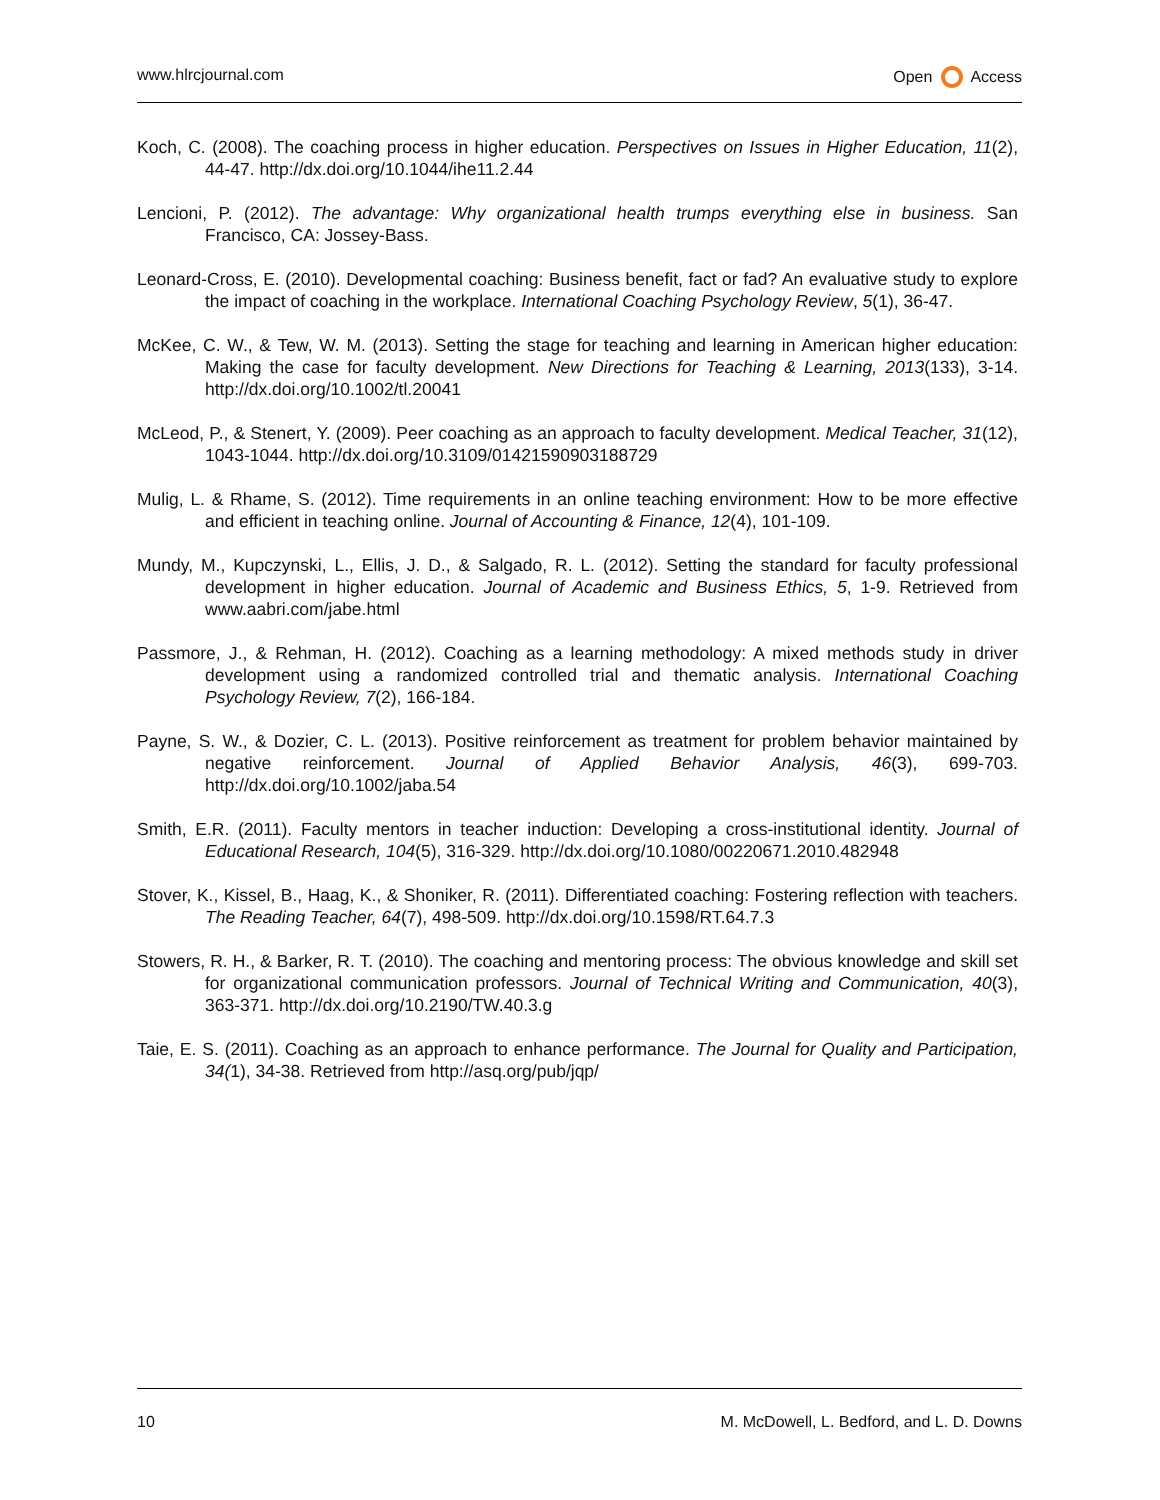www.hlrcjournal.com Open Access
Koch, C. (2008). The coaching process in higher education. Perspectives on Issues in Higher Education, 11(2), 44-47. http://dx.doi.org/10.1044/ihe11.2.44
Lencioni, P. (2012). The advantage: Why organizational health trumps everything else in business. San Francisco, CA: Jossey-Bass.
Leonard-Cross, E. (2010). Developmental coaching: Business benefit, fact or fad? An evaluative study to explore the impact of coaching in the workplace. International Coaching Psychology Review, 5(1), 36-47.
McKee, C. W., & Tew, W. M. (2013). Setting the stage for teaching and learning in American higher education: Making the case for faculty development. New Directions for Teaching & Learning, 2013(133), 3-14. http://dx.doi.org/10.1002/tl.20041
McLeod, P., & Stenert, Y. (2009). Peer coaching as an approach to faculty development. Medical Teacher, 31(12), 1043-1044. http://dx.doi.org/10.3109/01421590903188729
Mulig, L. & Rhame, S. (2012). Time requirements in an online teaching environment: How to be more effective and efficient in teaching online. Journal of Accounting & Finance, 12(4), 101-109.
Mundy, M., Kupczynski, L., Ellis, J. D., & Salgado, R. L. (2012). Setting the standard for faculty professional development in higher education. Journal of Academic and Business Ethics, 5, 1-9. Retrieved from www.aabri.com/jabe.html
Passmore, J., & Rehman, H. (2012). Coaching as a learning methodology: A mixed methods study in driver development using a randomized controlled trial and thematic analysis. International Coaching Psychology Review, 7(2), 166-184.
Payne, S. W., & Dozier, C. L. (2013). Positive reinforcement as treatment for problem behavior maintained by negative reinforcement. Journal of Applied Behavior Analysis, 46(3), 699-703. http://dx.doi.org/10.1002/jaba.54
Smith, E.R. (2011). Faculty mentors in teacher induction: Developing a cross-institutional identity. Journal of Educational Research, 104(5), 316-329. http://dx.doi.org/10.1080/00220671.2010.482948
Stover, K., Kissel, B., Haag, K., & Shoniker, R. (2011). Differentiated coaching: Fostering reflection with teachers. The Reading Teacher, 64(7), 498-509. http://dx.doi.org/10.1598/RT.64.7.3
Stowers, R. H., & Barker, R. T. (2010). The coaching and mentoring process: The obvious knowledge and skill set for organizational communication professors. Journal of Technical Writing and Communication, 40(3), 363-371. http://dx.doi.org/10.2190/TW.40.3.g
Taie, E. S. (2011). Coaching as an approach to enhance performance. The Journal for Quality and Participation, 34(1), 34-38. Retrieved from http://asq.org/pub/jqp/
10 M. McDowell, L. Bedford, and L. D. Downs